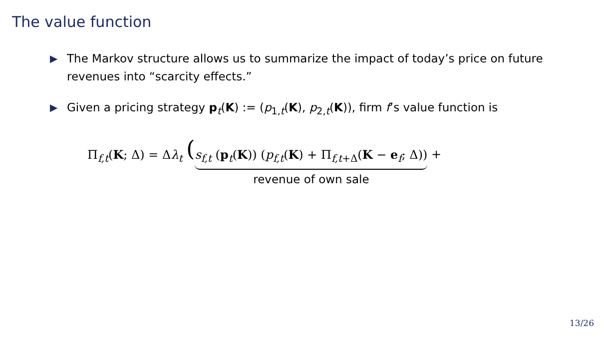The value function
▶ The Markov structure allows us to summarize the impact of today’s price on future revenues into “scarcity effects.”
▶ Given a pricing strategy p<sub>t</sub>(K) := (p<sub>1,t</sub>(K), p<sub>2,t</sub>(K)), firm f’s value function is
Π<sub>f,t</sub>(K; Δ) = Δλ<sub>t</sub> ( s<sub>f,t</sub> (p<sub>t</sub>(K)) (p<sub>f,t</sub>(K) + Π<sub>f,t+Δ</sub>(K − e<sub>f</sub>; Δ)) revenue of own sale +
13/26